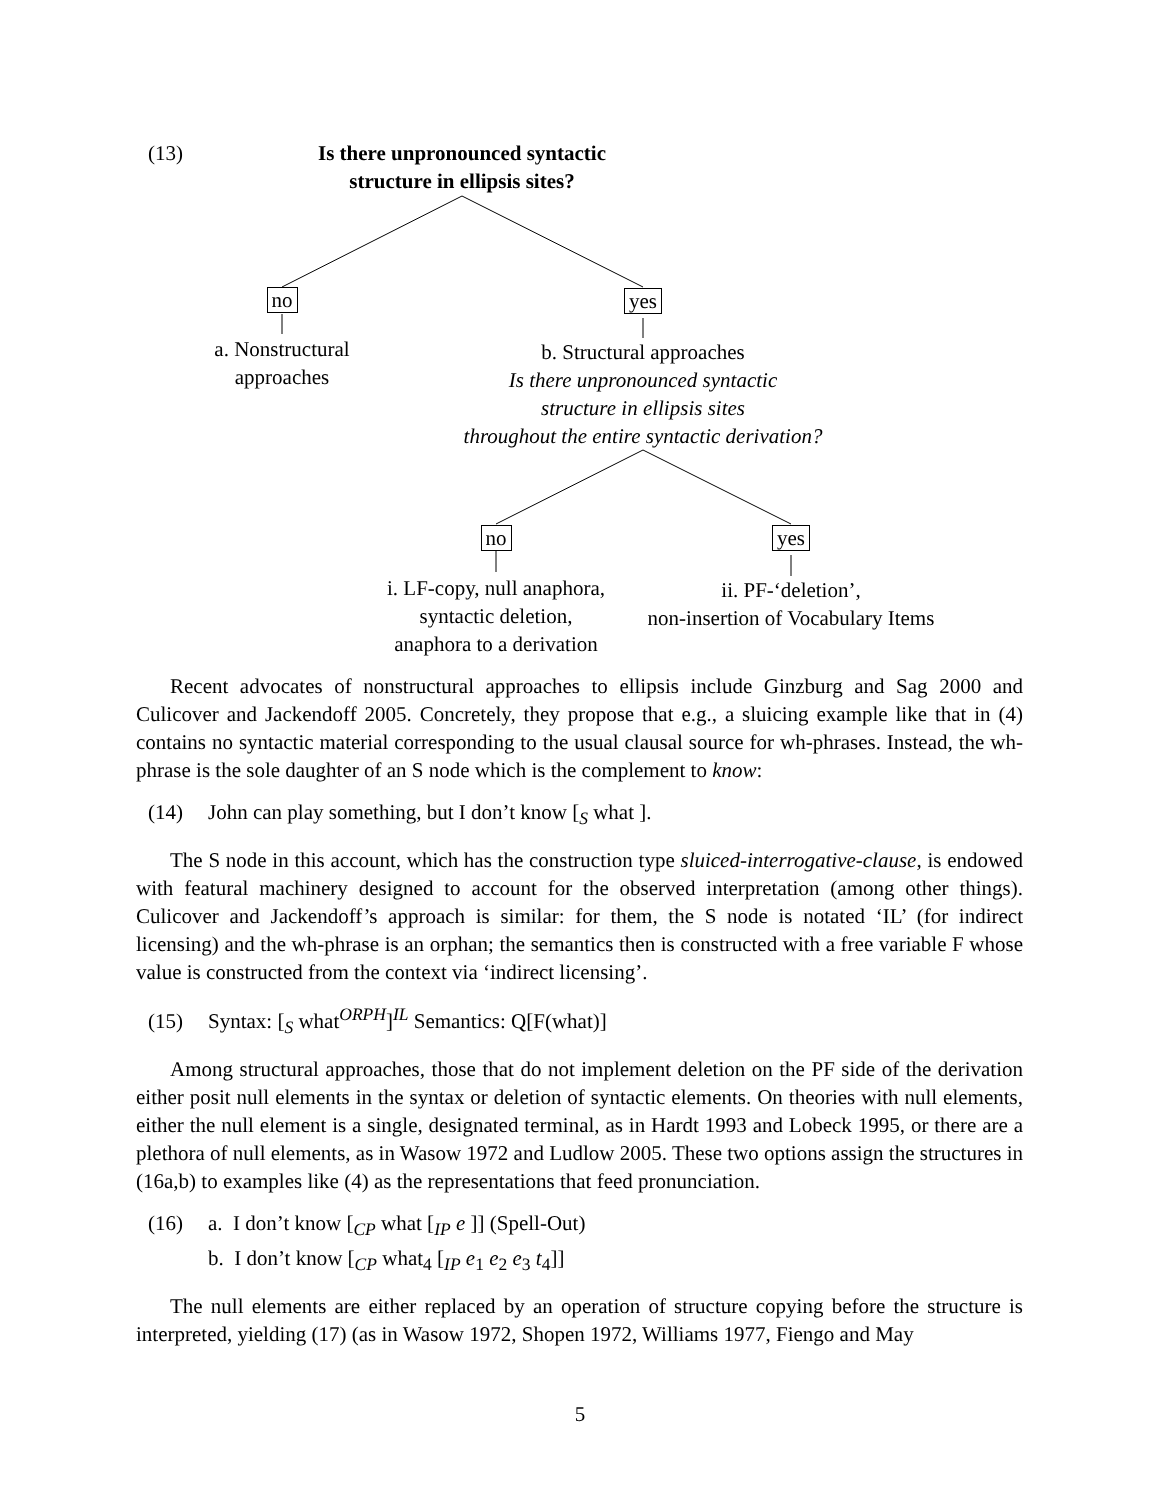(13)
Is there unpronounced syntactic
structure in ellipsis sites?
no yes
a. Nonstructural
approaches
b. Structural approaches
Is there unpronounced syntactic
structure in ellipsis sites
throughout the entire syntactic derivation?
no yes
i. LF-copy, null anaphora,
syntactic deletion,
anaphora to a derivation
ii. PF-‘deletion’,
non-insertion of Vocabulary Items
Recent advocates of nonstructural approaches to ellipsis include Ginzburg and Sag 2000 and Culicover and Jackendoff 2005. Concretely, they propose that e.g., a sluicing example like that in (4) contains no syntactic material corresponding to the usual clausal source for wh-phrases. Instead, the wh-phrase is the sole daughter of an S node which is the complement to know:
(14) John can play something, but I don’t know [<sub>S</sub> what ].
The S node in this account, which has the construction type sluiced-interrogative-clause, is endowed with featural machinery designed to account for the observed interpretation (among other things). Culicover and Jackendoff’s approach is similar: for them, the S node is notated ‘IL’ (for indirect licensing) and the wh-phrase is an orphan; the semantics then is constructed with a free variable F whose value is constructed from the context via ‘indirect licensing’.
(15) Syntax: [<sub>S</sub> what<sup>ORPH</sup>]<sup>IL</sup> Semantics: Q[F(what)]
Among structural approaches, those that do not implement deletion on the PF side of the derivation either posit null elements in the syntax or deletion of syntactic elements. On theories with null elements, either the null element is a single, designated terminal, as in Hardt 1993 and Lobeck 1995, or there are a plethora of null elements, as in Wasow 1972 and Ludlow 2005. These two options assign the structures in (16a,b) to examples like (4) as the representations that feed pronunciation.
(16) a. I don’t know [<sub>CP</sub> what [<sub>IP</sub> e ]] (Spell-Out)
b. I don’t know [<sub>CP</sub> what<sub>4</sub> [<sub>IP</sub> e<sub>1</sub> e<sub>2</sub> e<sub>3</sub> t<sub>4</sub>]]
The null elements are either replaced by an operation of structure copying before the structure is interpreted, yielding (17) (as in Wasow 1972, Shopen 1972, Williams 1977, Fiengo and May
5